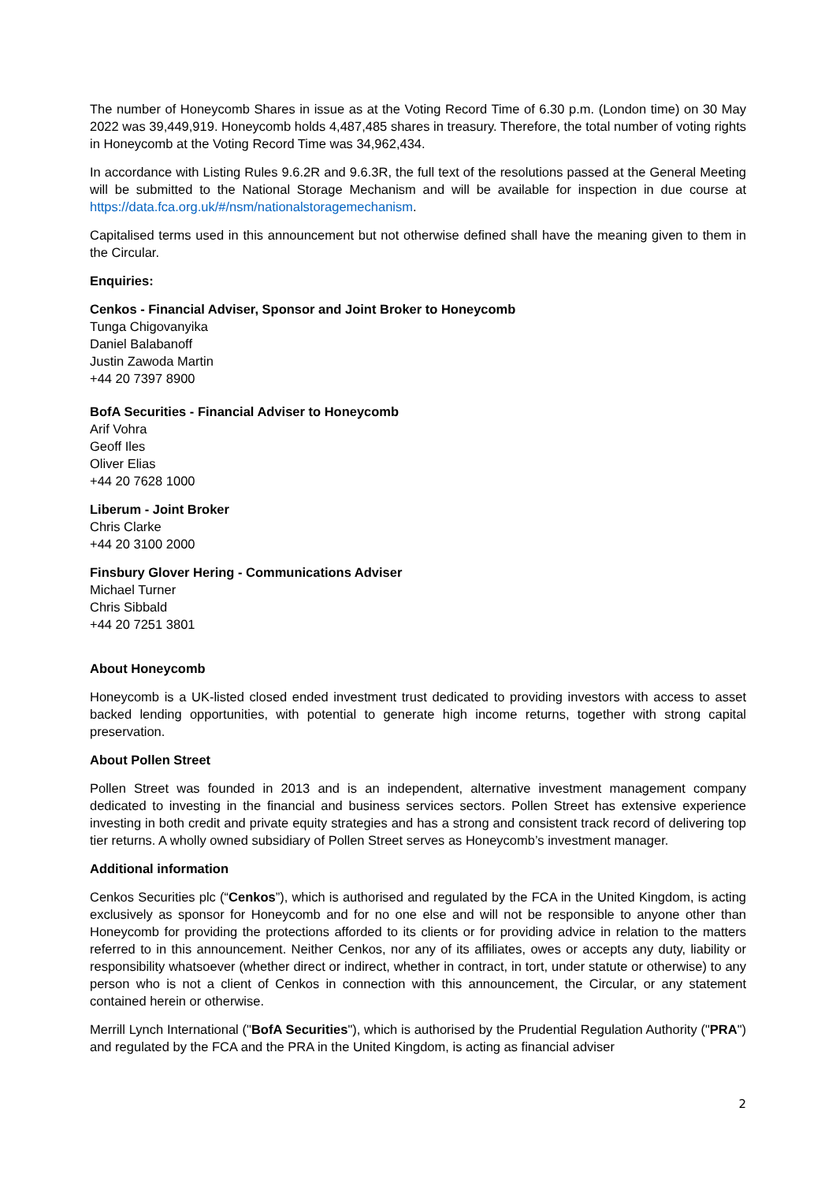The number of Honeycomb Shares in issue as at the Voting Record Time of 6.30 p.m. (London time) on 30 May 2022 was 39,449,919. Honeycomb holds 4,487,485 shares in treasury. Therefore, the total number of voting rights in Honeycomb at the Voting Record Time was 34,962,434.
In accordance with Listing Rules 9.6.2R and 9.6.3R, the full text of the resolutions passed at the General Meeting will be submitted to the National Storage Mechanism and will be available for inspection in due course at https://data.fca.org.uk/#/nsm/nationalstoragemechanism.
Capitalised terms used in this announcement but not otherwise defined shall have the meaning given to them in the Circular.
Enquiries:
Cenkos - Financial Adviser, Sponsor and Joint Broker to Honeycomb
Tunga Chigovanyika
Daniel Balabanoff
Justin Zawoda Martin
+44 20 7397 8900
BofA Securities - Financial Adviser to Honeycomb
Arif Vohra
Geoff Iles
Oliver Elias
+44 20 7628 1000
Liberum - Joint Broker
Chris Clarke
+44 20 3100 2000
Finsbury Glover Hering - Communications Adviser
Michael Turner
Chris Sibbald
+44 20 7251 3801
About Honeycomb
Honeycomb is a UK-listed closed ended investment trust dedicated to providing investors with access to asset backed lending opportunities, with potential to generate high income returns, together with strong capital preservation.
About Pollen Street
Pollen Street was founded in 2013 and is an independent, alternative investment management company dedicated to investing in the financial and business services sectors. Pollen Street has extensive experience investing in both credit and private equity strategies and has a strong and consistent track record of delivering top tier returns. A wholly owned subsidiary of Pollen Street serves as Honeycomb’s investment manager.
Additional information
Cenkos Securities plc (“Cenkos”), which is authorised and regulated by the FCA in the United Kingdom, is acting exclusively as sponsor for Honeycomb and for no one else and will not be responsible to anyone other than Honeycomb for providing the protections afforded to its clients or for providing advice in relation to the matters referred to in this announcement. Neither Cenkos, nor any of its affiliates, owes or accepts any duty, liability or responsibility whatsoever (whether direct or indirect, whether in contract, in tort, under statute or otherwise) to any person who is not a client of Cenkos in connection with this announcement, the Circular, or any statement contained herein or otherwise.
Merrill Lynch International ("BofA Securities"), which is authorised by the Prudential Regulation Authority ("PRA") and regulated by the FCA and the PRA in the United Kingdom, is acting as financial adviser
2